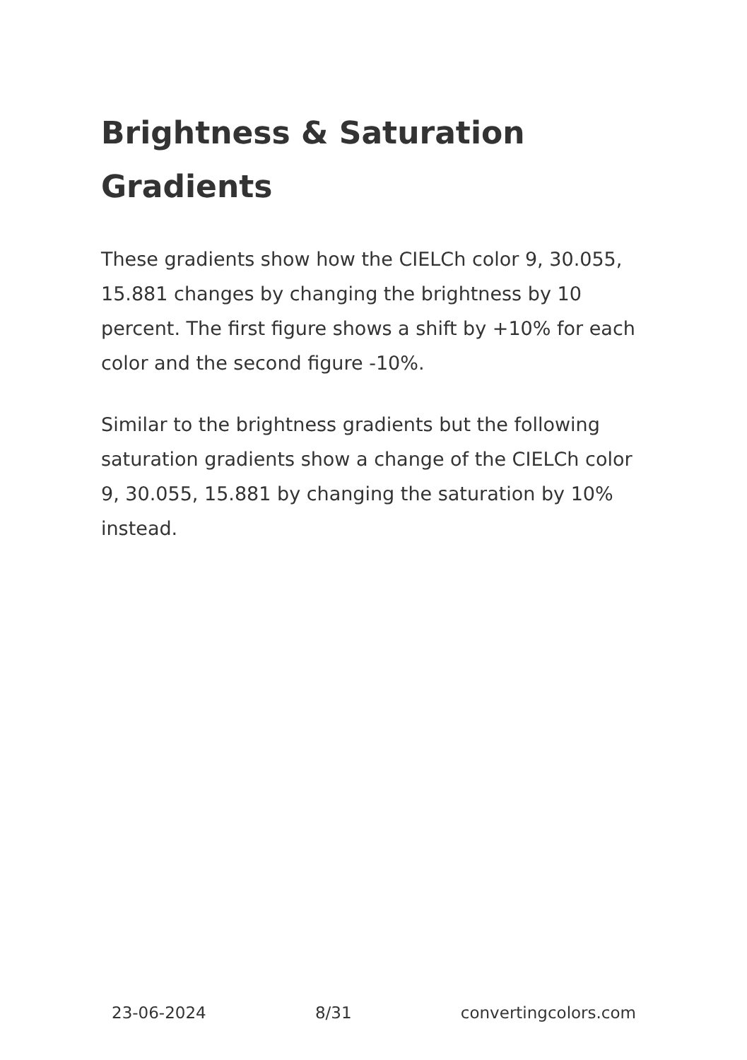Brightness & Saturation Gradients
These gradients show how the CIELCh color 9, 30.055, 15.881 changes by changing the brightness by 10 percent. The first figure shows a shift by +10% for each color and the second figure -10%.
Similar to the brightness gradients but the following saturation gradients show a change of the CIELCh color 9, 30.055, 15.881 by changing the saturation by 10% instead.
23-06-2024 8/31 convertingcolors.com